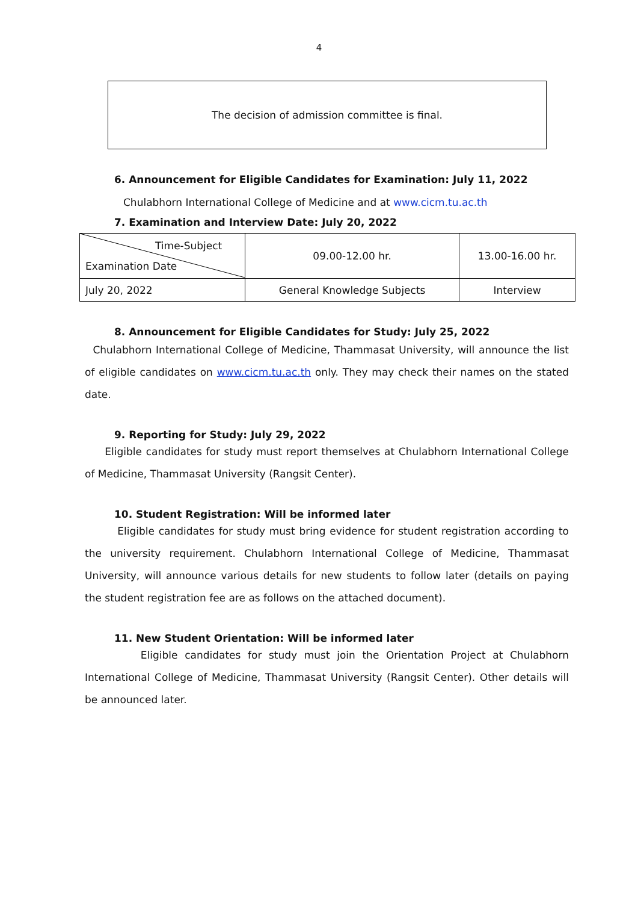4
The decision of admission committee is final.
6. Announcement for Eligible Candidates for Examination: July 11, 2022
Chulabhorn International College of Medicine and at www.cicm.tu.ac.th
7. Examination and Interview Date: July 20, 2022
| Time-Subject Examination Date | 09.00-12.00 hr. | 13.00-16.00 hr. |
| July 20, 2022 | General Knowledge Subjects | Interview |
8. Announcement for Eligible Candidates for Study: July 25, 2022
Chulabhorn International College of Medicine, Thammasat University, will announce the list of eligible candidates on www.cicm.tu.ac.th only. They may check their names on the stated date.
9. Reporting for Study: July 29, 2022
Eligible candidates for study must report themselves at Chulabhorn International College of Medicine, Thammasat University (Rangsit Center).
10. Student Registration: Will be informed later
Eligible candidates for study must bring evidence for student registration according to the university requirement. Chulabhorn International College of Medicine, Thammasat University, will announce various details for new students to follow later (details on paying the student registration fee are as follows on the attached document).
11. New Student Orientation: Will be informed later
Eligible candidates for study must join the Orientation Project at Chulabhorn International College of Medicine, Thammasat University (Rangsit Center). Other details will be announced later.